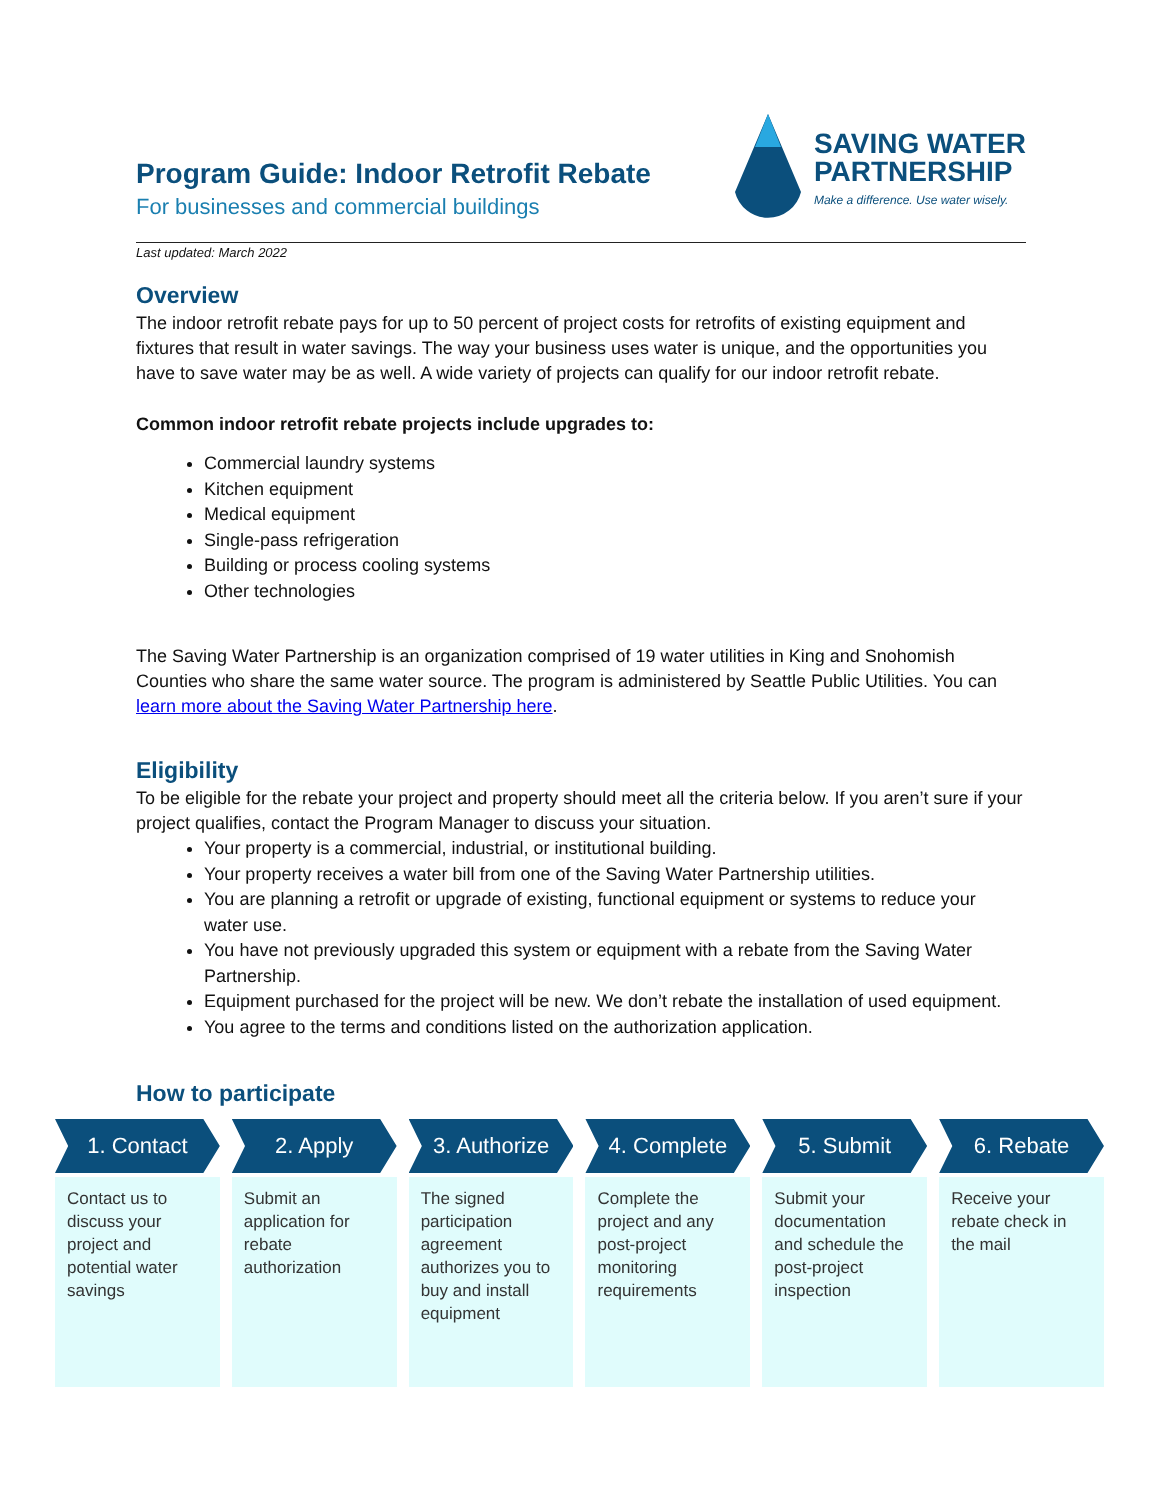Program Guide: Indoor Retrofit Rebate
For businesses and commercial buildings
SAVING WATER
PARTNERSHIP
Make a difference. Use water wisely.
Last updated: March 2022
Overview
The indoor retrofit rebate pays for up to 50 percent of project costs for retrofits of existing equipment and fixtures that result in water savings. The way your business uses water is unique, and the opportunities you have to save water may be as well. A wide variety of projects can qualify for our indoor retrofit rebate.
Common indoor retrofit rebate projects include upgrades to:
Commercial laundry systems
Kitchen equipment
Medical equipment
Single-pass refrigeration
Building or process cooling systems
Other technologies
The Saving Water Partnership is an organization comprised of 19 water utilities in King and Snohomish Counties who share the same water source. The program is administered by Seattle Public Utilities. You can learn more about the Saving Water Partnership here.
Eligibility
To be eligible for the rebate your project and property should meet all the criteria below. If you aren’t sure if your project qualifies, contact the Program Manager to discuss your situation.
Your property is a commercial, industrial, or institutional building.
Your property receives a water bill from one of the Saving Water Partnership utilities.
You are planning a retrofit or upgrade of existing, functional equipment or systems to reduce your water use.
You have not previously upgraded this system or equipment with a rebate from the Saving Water Partnership.
Equipment purchased for the project will be new. We don’t rebate the installation of used equipment.
You agree to the terms and conditions listed on the authorization application.
How to participate
1. Contact
Contact us to discuss your project and potential water savings
2. Apply
Submit an application for rebate authorization
3. Authorize
The signed participation agreement authorizes you to buy and install equipment
4. Complete
Complete the project and any post-project monitoring requirements
5. Submit
Submit your documentation and schedule the post-project inspection
6. Rebate
Receive your rebate check in the mail